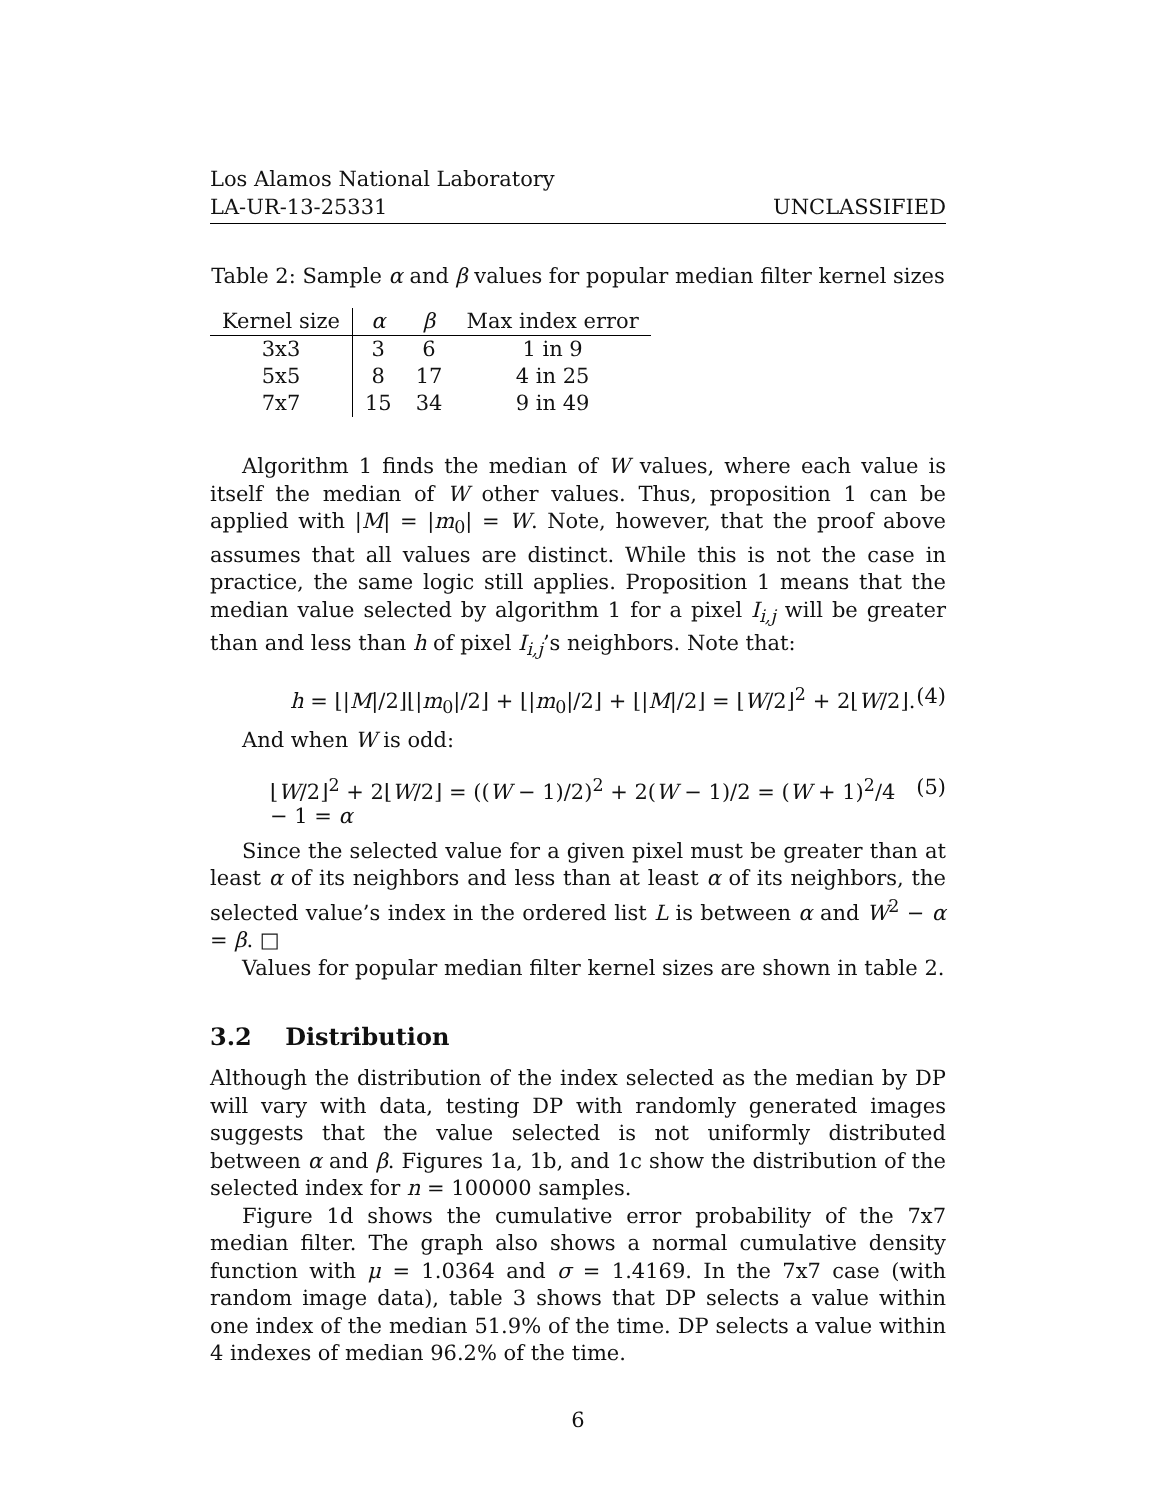Los Alamos National Laboratory
LA-UR-13-25331 UNCLASSIFIED
Table 2: Sample α and β values for popular median filter kernel sizes
| Kernel size | α | β | Max index error |
| --- | --- | --- | --- |
| 3x3 | 3 | 6 | 1 in 9 |
| 5x5 | 8 | 17 | 4 in 25 |
| 7x7 | 15 | 34 | 9 in 49 |
Algorithm 1 finds the median of W values, where each value is itself the median of W other values. Thus, proposition 1 can be applied with |M| = |m<sub>0</sub>| = W. Note, however, that the proof above assumes that all values are distinct. While this is not the case in practice, the same logic still applies. Proposition 1 means that the median value selected by algorithm 1 for a pixel I<sub>i,j</sub> will be greater than and less than h of pixel I<sub>i,j</sub>’s neighbors. Note that:
h = ⌊|M|/2⌋⌊|m<sub>0</sub>|/2⌋ + ⌊|m<sub>0</sub>|/2⌋ + ⌊|M|/2⌋ = ⌊W/2⌋<sup>2</sup> + 2⌊W/2⌋. (4)
And when W is odd:
⌊W/2⌋<sup>2</sup> + 2⌊W/2⌋ = ((W − 1)/2)<sup>2</sup> + 2(W − 1)/2 = (W + 1)<sup>2</sup>/4 − 1 = α (5)
Since the selected value for a given pixel must be greater than at least α of its neighbors and less than at least α of its neighbors, the selected value’s index in the ordered list L is between α and W<sup>2</sup> − α = β. □
Values for popular median filter kernel sizes are shown in table 2.
3.2 Distribution
Although the distribution of the index selected as the median by DP will vary with data, testing DP with randomly generated images suggests that the value selected is not uniformly distributed between α and β. Figures 1a, 1b, and 1c show the distribution of the selected index for n = 100000 samples.
Figure 1d shows the cumulative error probability of the 7x7 median filter. The graph also shows a normal cumulative density function with μ = 1.0364 and σ = 1.4169. In the 7x7 case (with random image data), table 3 shows that DP selects a value within one index of the median 51.9% of the time. DP selects a value within 4 indexes of median 96.2% of the time.
6